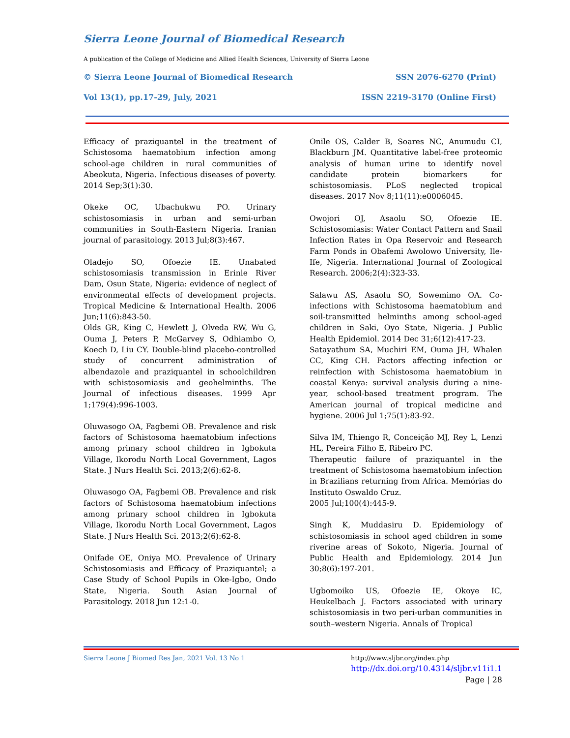Sierra Leone Journal of Biomedical Research
A publication of the College of Medicine and Allied Health Sciences, University of Sierra Leone
© Sierra Leone Journal of Biomedical Research SSN 2076-6270 (Print)
Vol 13(1), pp.17-29, July, 2021 ISSN 2219-3170 (Online First)
Efficacy of praziquantel in the treatment of Schistosoma haematobium infection among school-age children in rural communities of Abeokuta, Nigeria. Infectious diseases of poverty. 2014 Sep;3(1):30.
Okeke OC, Ubachukwu PO. Urinary schistosomiasis in urban and semi-urban communities in South-Eastern Nigeria. Iranian journal of parasitology. 2013 Jul;8(3):467.
Oladejo SO, Ofoezie IE. Unabated schistosomiasis transmission in Erinle River Dam, Osun State, Nigeria: evidence of neglect of environmental effects of development projects. Tropical Medicine & International Health. 2006 Jun;11(6):843-50.
Olds GR, King C, Hewlett J, Olveda RW, Wu G, Ouma J, Peters P, McGarvey S, Odhiambo O, Koech D, Liu CY. Double-blind placebo-controlled study of concurrent administration of albendazole and praziquantel in schoolchildren with schistosomiasis and geohelminths. The Journal of infectious diseases. 1999 Apr 1;179(4):996-1003.
Oluwasogo OA, Fagbemi OB. Prevalence and risk factors of Schistosoma haematobium infections among primary school children in Igbokuta Village, Ikorodu North Local Government, Lagos State. J Nurs Health Sci. 2013;2(6):62-8.
Oluwasogo OA, Fagbemi OB. Prevalence and risk factors of Schistosoma haematobium infections among primary school children in Igbokuta Village, Ikorodu North Local Government, Lagos State. J Nurs Health Sci. 2013;2(6):62-8.
Onifade OE, Oniya MO. Prevalence of Urinary Schistosomiasis and Efficacy of Praziquantel; a Case Study of School Pupils in Oke-Igbo, Ondo State, Nigeria. South Asian Journal of Parasitology. 2018 Jun 12:1-0.
Onile OS, Calder B, Soares NC, Anumudu CI, Blackburn JM. Quantitative label-free proteomic analysis of human urine to identify novel candidate protein biomarkers for schistosomiasis. PLoS neglected tropical diseases. 2017 Nov 8;11(11):e0006045.
Owojori OJ, Asaolu SO, Ofoezie IE. Schistosomiasis: Water Contact Pattern and Snail Infection Rates in Opa Reservoir and Research Farm Ponds in Obafemi Awolowo University, Ile-Ife, Nigeria. International Journal of Zoological Research. 2006;2(4):323-33.
Salawu AS, Asaolu SO, Sowemimo OA. Co-infections with Schistosoma haematobium and soil-transmitted helminths among school-aged children in Saki, Oyo State, Nigeria. J Public Health Epidemiol. 2014 Dec 31;6(12):417-23.
Satayathum SA, Muchiri EM, Ouma JH, Whalen CC, King CH. Factors affecting infection or reinfection with Schistosoma haematobium in coastal Kenya: survival analysis during a nine-year, school-based treatment program. The American journal of tropical medicine and hygiene. 2006 Jul 1;75(1):83-92.
Silva IM, Thiengo R, Conceição MJ, Rey L, Lenzi HL, Pereira Filho E, Ribeiro PC.
Therapeutic failure of praziquantel in the treatment of Schistosoma haematobium infection in Brazilians returning from Africa. Memórias do Instituto Oswaldo Cruz.
2005 Jul;100(4):445-9.
Singh K, Muddasiru D. Epidemiology of schistosomiasis in school aged children in some riverine areas of Sokoto, Nigeria. Journal of Public Health and Epidemiology. 2014 Jun 30;8(6):197-201.
Ugbomoiko US, Ofoezie IE, Okoye IC, Heukelbach J. Factors associated with urinary schistosomiasis in two peri-urban communities in south–western Nigeria. Annals of Tropical
Sierra Leone J Biomed Res Jan, 2021 Vol. 13 No 1
http://www.sljbr.org/index.php
http://dx.doi.org/10.4314/sljbr.v11i1.1
Page | 28